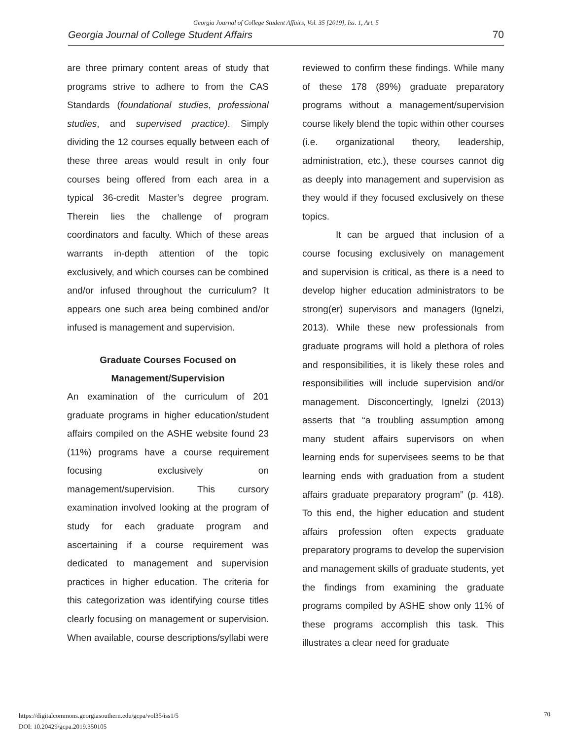Georgia Journal of College Student Affairs, Vol. 35 [2019], Iss. 1, Art. 5
Georgia Journal of College Student Affairs 70
are three primary content areas of study that programs strive to adhere to from the CAS Standards (foundational studies, professional studies, and supervised practice). Simply dividing the 12 courses equally between each of these three areas would result in only four courses being offered from each area in a typical 36-credit Master’s degree program. Therein lies the challenge of program coordinators and faculty. Which of these areas warrants in-depth attention of the topic exclusively, and which courses can be combined and/or infused throughout the curriculum? It appears one such area being combined and/or infused is management and supervision.
Graduate Courses Focused on Management/Supervision
An examination of the curriculum of 201 graduate programs in higher education/student affairs compiled on the ASHE website found 23 (11%) programs have a course requirement focusing exclusively on management/supervision. This cursory examination involved looking at the program of study for each graduate program and ascertaining if a course requirement was dedicated to management and supervision practices in higher education. The criteria for this categorization was identifying course titles clearly focusing on management or supervision. When available, course descriptions/syllabi were
reviewed to confirm these findings. While many of these 178 (89%) graduate preparatory programs without a management/supervision course likely blend the topic within other courses (i.e. organizational theory, leadership, administration, etc.), these courses cannot dig as deeply into management and supervision as they would if they focused exclusively on these topics.
It can be argued that inclusion of a course focusing exclusively on management and supervision is critical, as there is a need to develop higher education administrators to be strong(er) supervisors and managers (Ignelzi, 2013). While these new professionals from graduate programs will hold a plethora of roles and responsibilities, it is likely these roles and responsibilities will include supervision and/or management. Disconcertingly, Ignelzi (2013) asserts that “a troubling assumption among many student affairs supervisors on when learning ends for supervisees seems to be that learning ends with graduation from a student affairs graduate preparatory program” (p. 418). To this end, the higher education and student affairs profession often expects graduate preparatory programs to develop the supervision and management skills of graduate students, yet the findings from examining the graduate programs compiled by ASHE show only 11% of these programs accomplish this task. This illustrates a clear need for graduate
https://digitalcommons.georgiasouthern.edu/gcpa/vol35/iss1/5
DOI: 10.20429/gcpa.2019.350105
70